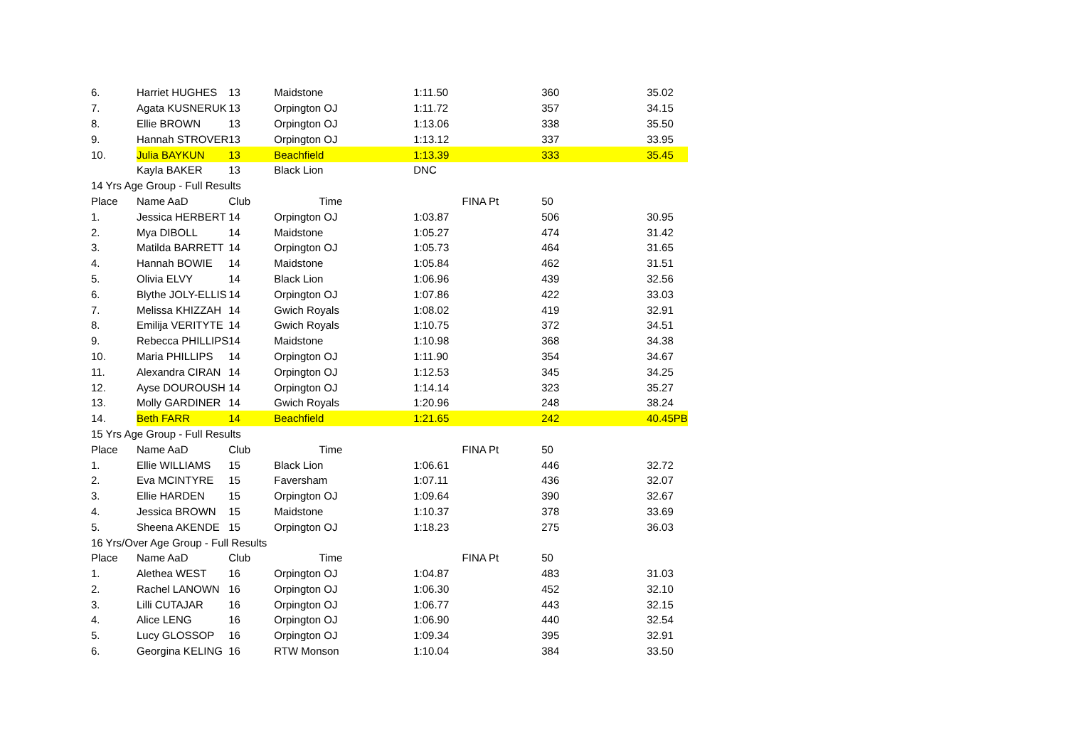| 6. | Harriet HUGHES | 13 | Maidstone | 1:11.50 | 360 | 35.02 |
| 7. | Agata KUSNERUK | 13 | Orpington OJ | 1:11.72 | 357 | 34.15 |
| 8. | Ellie BROWN | 13 | Orpington OJ | 1:13.06 | 338 | 35.50 |
| 9. | Hannah STROVER | 13 | Orpington OJ | 1:13.12 | 337 | 33.95 |
| 10. | Julia BAYKUN | 13 | Beachfield | 1:13.39 | 333 | 35.45 |
| | Kayla BAKER | 13 | Black Lion | DNC | | |
| 14 Yrs Age Group - Full Results | | | | | | |
| Place | Name AaD | Club | Time | FINA Pt | 50 | |
| 1. | Jessica HERBERT | 14 | Orpington OJ | 1:03.87 | 506 | 30.95 |
| 2. | Mya DIBOLL | 14 | Maidstone | 1:05.27 | 474 | 31.42 |
| 3. | Matilda BARRETT | 14 | Orpington OJ | 1:05.73 | 464 | 31.65 |
| 4. | Hannah BOWIE | 14 | Maidstone | 1:05.84 | 462 | 31.51 |
| 5. | Olivia ELVY | 14 | Black Lion | 1:06.96 | 439 | 32.56 |
| 6. | Blythe JOLY-ELLIS | 14 | Orpington OJ | 1:07.86 | 422 | 33.03 |
| 7. | Melissa KHIZZAH | 14 | Gwich Royals | 1:08.02 | 419 | 32.91 |
| 8. | Emilija VERITYTE | 14 | Gwich Royals | 1:10.75 | 372 | 34.51 |
| 9. | Rebecca PHILLIPS | 14 | Maidstone | 1:10.98 | 368 | 34.38 |
| 10. | Maria PHILLIPS | 14 | Orpington OJ | 1:11.90 | 354 | 34.67 |
| 11. | Alexandra CIRAN | 14 | Orpington OJ | 1:12.53 | 345 | 34.25 |
| 12. | Ayse DOUROUSH | 14 | Orpington OJ | 1:14.14 | 323 | 35.27 |
| 13. | Molly GARDINER | 14 | Gwich Royals | 1:20.96 | 248 | 38.24 |
| 14. | Beth FARR | 14 | Beachfield | 1:21.65 | 242 | 40.45PB |
| 15 Yrs Age Group - Full Results | | | | | | |
| Place | Name AaD | Club | Time | FINA Pt | 50 | |
| 1. | Ellie WILLIAMS | 15 | Black Lion | 1:06.61 | 446 | 32.72 |
| 2. | Eva MCINTYRE | 15 | Faversham | 1:07.11 | 436 | 32.07 |
| 3. | Ellie HARDEN | 15 | Orpington OJ | 1:09.64 | 390 | 32.67 |
| 4. | Jessica BROWN | 15 | Maidstone | 1:10.37 | 378 | 33.69 |
| 5. | Sheena AKENDE | 15 | Orpington OJ | 1:18.23 | 275 | 36.03 |
| 16 Yrs/Over Age Group - Full Results | | | | | | |
| Place | Name AaD | Club | Time | FINA Pt | 50 | |
| 1. | Alethea WEST | 16 | Orpington OJ | 1:04.87 | 483 | 31.03 |
| 2. | Rachel LANOWN | 16 | Orpington OJ | 1:06.30 | 452 | 32.10 |
| 3. | Lilli CUTAJAR | 16 | Orpington OJ | 1:06.77 | 443 | 32.15 |
| 4. | Alice LENG | 16 | Orpington OJ | 1:06.90 | 440 | 32.54 |
| 5. | Lucy GLOSSOP | 16 | Orpington OJ | 1:09.34 | 395 | 32.91 |
| 6. | Georgina KELING | 16 | RTW Monson | 1:10.04 | 384 | 33.50 |